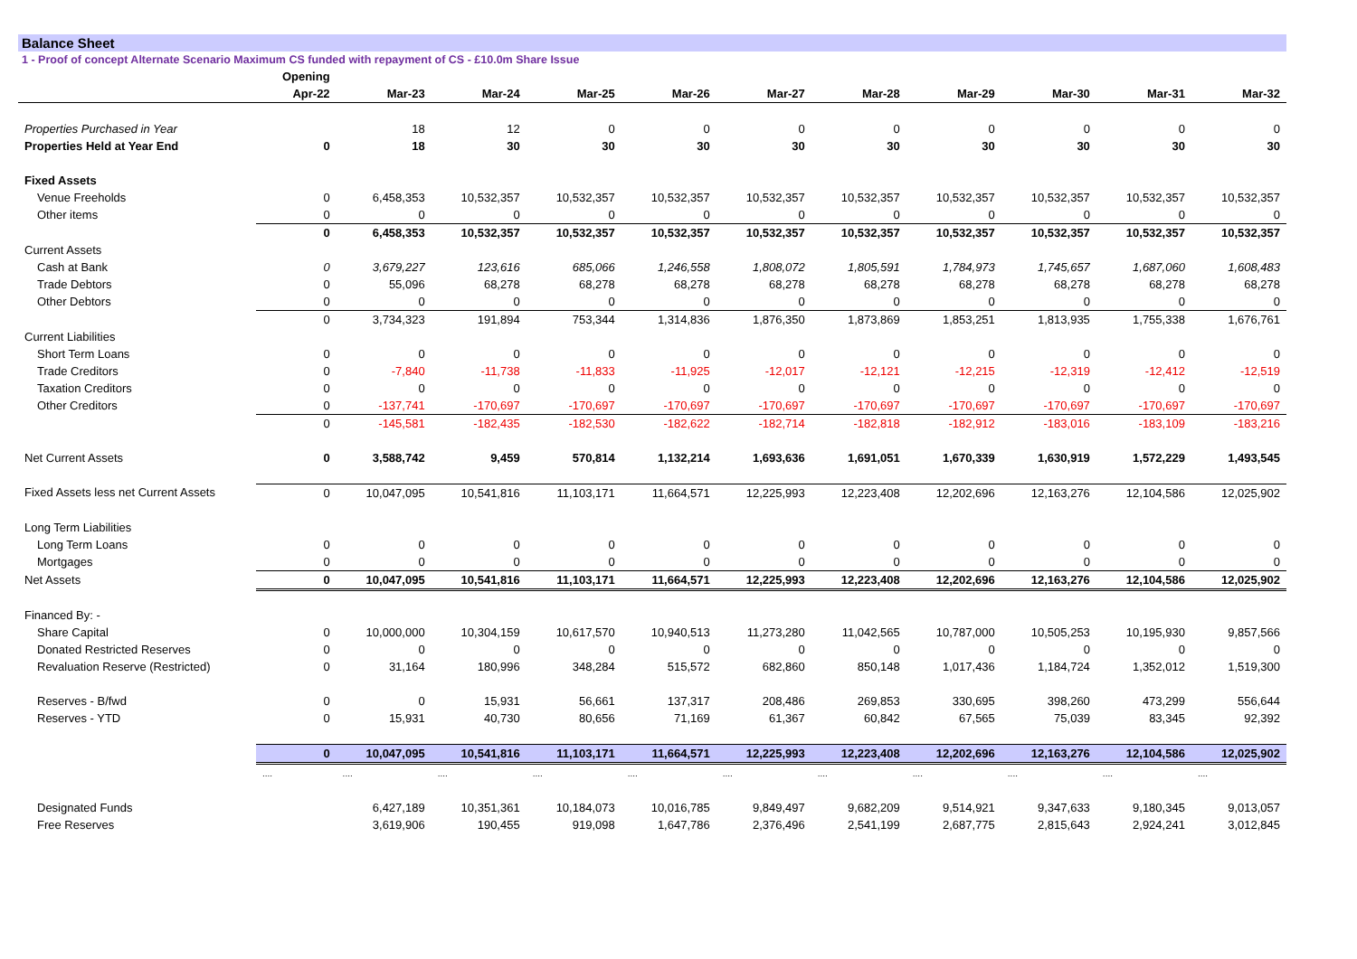Balance Sheet
1 - Proof of concept Alternate Scenario Maximum CS funded with repayment of CS - £10.0m Share Issue
| | Opening | | | | | | | | | | |
| --- | --- | --- | --- | --- | --- | --- | --- | --- | --- | --- | --- |
| | Apr-22 | Mar-23 | Mar-24 | Mar-25 | Mar-26 | Mar-27 | Mar-28 | Mar-29 | Mar-30 | Mar-31 | Mar-32 |
| Properties Purchased in Year | | 18 | 12 | 0 | 0 | 0 | 0 | 0 | 0 | 0 | 0 |
| Properties Held at Year End | 0 | 18 | 30 | 30 | 30 | 30 | 30 | 30 | 30 | 30 | 30 |
| Fixed Assets | | | | | | | | | | | |
| Venue Freeholds | 0 | 6,458,353 | 10,532,357 | 10,532,357 | 10,532,357 | 10,532,357 | 10,532,357 | 10,532,357 | 10,532,357 | 10,532,357 | 10,532,357 |
| Other items | 0 | 0 | 0 | 0 | 0 | 0 | 0 | 0 | 0 | 0 | 0 |
| | 0 | 6,458,353 | 10,532,357 | 10,532,357 | 10,532,357 | 10,532,357 | 10,532,357 | 10,532,357 | 10,532,357 | 10,532,357 | 10,532,357 |
| Current Assets | | | | | | | | | | | |
| Cash at Bank | 0 | 3,679,227 | 123,616 | 685,066 | 1,246,558 | 1,808,072 | 1,805,591 | 1,784,973 | 1,745,657 | 1,687,060 | 1,608,483 |
| Trade Debtors | 0 | 55,096 | 68,278 | 68,278 | 68,278 | 68,278 | 68,278 | 68,278 | 68,278 | 68,278 | 68,278 |
| Other Debtors | 0 | 0 | 0 | 0 | 0 | 0 | 0 | 0 | 0 | 0 | 0 |
| | 0 | 3,734,323 | 191,894 | 753,344 | 1,314,836 | 1,876,350 | 1,873,869 | 1,853,251 | 1,813,935 | 1,755,338 | 1,676,761 |
| Current Liabilities | | | | | | | | | | | |
| Short Term Loans | 0 | 0 | 0 | 0 | 0 | 0 | 0 | 0 | 0 | 0 | 0 |
| Trade Creditors | 0 | -7,840 | -11,738 | -11,833 | -11,925 | -12,017 | -12,121 | -12,215 | -12,319 | -12,412 | -12,519 |
| Taxation Creditors | 0 | 0 | 0 | 0 | 0 | 0 | 0 | 0 | 0 | 0 | 0 |
| Other Creditors | 0 | -137,741 | -170,697 | -170,697 | -170,697 | -170,697 | -170,697 | -170,697 | -170,697 | -170,697 | -170,697 |
| | 0 | -145,581 | -182,435 | -182,530 | -182,622 | -182,714 | -182,818 | -182,912 | -183,016 | -183,109 | -183,216 |
| Net Current Assets | 0 | 3,588,742 | 9,459 | 570,814 | 1,132,214 | 1,693,636 | 1,691,051 | 1,670,339 | 1,630,919 | 1,572,229 | 1,493,545 |
| Fixed Assets less net Current Assets | 0 | 10,047,095 | 10,541,816 | 11,103,171 | 11,664,571 | 12,225,993 | 12,223,408 | 12,202,696 | 12,163,276 | 12,104,586 | 12,025,902 |
| Long Term Liabilities | | | | | | | | | | | |
| Long Term Loans | 0 | 0 | 0 | 0 | 0 | 0 | 0 | 0 | 0 | 0 | 0 |
| Mortgages | 0 | 0 | 0 | 0 | 0 | 0 | 0 | 0 | 0 | 0 | 0 |
| Net Assets | 0 | 10,047,095 | 10,541,816 | 11,103,171 | 11,664,571 | 12,225,993 | 12,223,408 | 12,202,696 | 12,163,276 | 12,104,586 | 12,025,902 |
| Financed By: - | | | | | | | | | | | |
| Share Capital | 0 | 10,000,000 | 10,304,159 | 10,617,570 | 10,940,513 | 11,273,280 | 11,042,565 | 10,787,000 | 10,505,253 | 10,195,930 | 9,857,566 |
| Donated Restricted Reserves | 0 | 0 | 0 | 0 | 0 | 0 | 0 | 0 | 0 | 0 | 0 |
| Revaluation Reserve (Restricted) | 0 | 31,164 | 180,996 | 348,284 | 515,572 | 682,860 | 850,148 | 1,017,436 | 1,184,724 | 1,352,012 | 1,519,300 |
| Reserves - B/fwd | 0 | 0 | 15,931 | 56,661 | 137,317 | 208,486 | 269,853 | 330,695 | 398,260 | 473,299 | 556,644 |
| Reserves - YTD | 0 | 15,931 | 40,730 | 80,656 | 71,169 | 61,367 | 60,842 | 67,565 | 75,039 | 83,345 | 92,392 |
| | 0 | 10,047,095 | 10,541,816 | 11,103,171 | 11,664,571 | 12,225,993 | 12,223,408 | 12,202,696 | 12,163,276 | 12,104,586 | 12,025,902 |
| | .... | .... | .... | .... | .... | .... | .... | .... | .... | .... | .... |
| Designated Funds | | 6,427,189 | 10,351,361 | 10,184,073 | 10,016,785 | 9,849,497 | 9,682,209 | 9,514,921 | 9,347,633 | 9,180,345 | 9,013,057 |
| Free Reserves | | 3,619,906 | 190,455 | 919,098 | 1,647,786 | 2,376,496 | 2,541,199 | 2,687,775 | 2,815,643 | 2,924,241 | 3,012,845 |